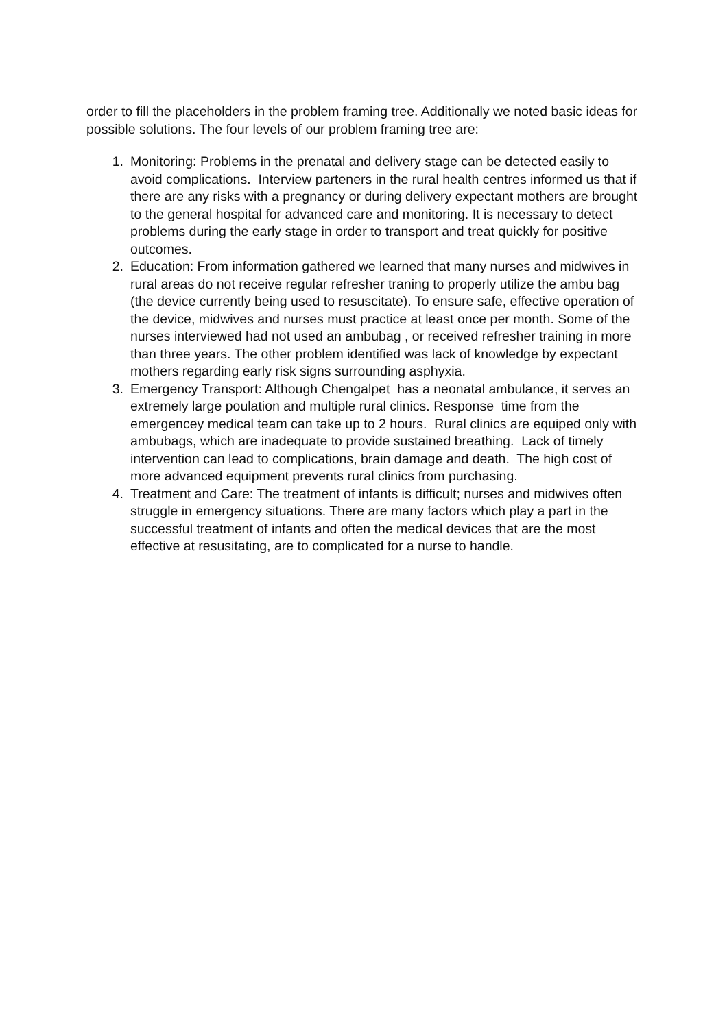order to fill the placeholders in the problem framing tree. Additionally we noted basic ideas for possible solutions. The four levels of our problem framing tree are:
1. Monitoring: Problems in the prenatal and delivery stage can be detected easily to avoid complications. Interview parteners in the rural health centres informed us that if there are any risks with a pregnancy or during delivery expectant mothers are brought to the general hospital for advanced care and monitoring. It is necessary to detect problems during the early stage in order to transport and treat quickly for positive outcomes.
2. Education: From information gathered we learned that many nurses and midwives in rural areas do not receive regular refresher traning to properly utilize the ambu bag (the device currently being used to resuscitate). To ensure safe, effective operation of the device, midwives and nurses must practice at least once per month. Some of the nurses interviewed had not used an ambubag , or received refresher training in more than three years. The other problem identified was lack of knowledge by expectant mothers regarding early risk signs surrounding asphyxia.
3. Emergency Transport: Although Chengalpet has a neonatal ambulance, it serves an extremely large poulation and multiple rural clinics. Response time from the emergencey medical team can take up to 2 hours. Rural clinics are equiped only with ambubags, which are inadequate to provide sustained breathing. Lack of timely intervention can lead to complications, brain damage and death. The high cost of more advanced equipment prevents rural clinics from purchasing.
4. Treatment and Care: The treatment of infants is difficult; nurses and midwives often struggle in emergency situations. There are many factors which play a part in the successful treatment of infants and often the medical devices that are the most effective at resusitating, are to complicated for a nurse to handle.